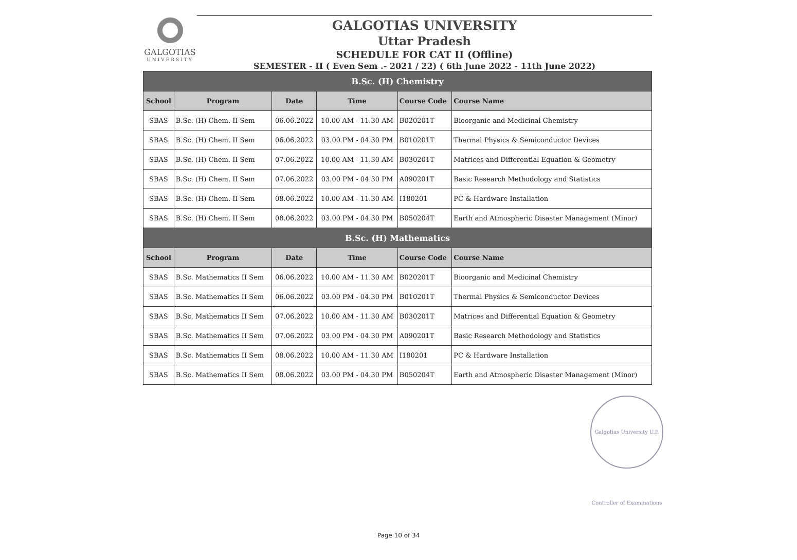GALGOTIAS
UNIVERSITY
GALGOTIAS UNIVERSITY
Uttar Pradesh
SCHEDULE FOR CAT II (Offline)
SEMESTER - II ( Even Sem .- 2021 / 22) ( 6th June 2022 - 11th June 2022)
| B.Sc. (H) Chemistry | | | | | |
| --- | --- | --- | --- | --- | --- |
| School | Program | Date | Time | Course Code | Course Name |
| SBAS | B.Sc. (H) Chem. II Sem | 06.06.2022 | 10.00 AM - 11.30 AM | B020201T | Bioorganic and Medicinal Chemistry |
| SBAS | B.Sc. (H) Chem. II Sem | 06.06.2022 | 03.00 PM - 04.30 PM | B010201T | Thermal Physics & Semiconductor Devices |
| SBAS | B.Sc. (H) Chem. II Sem | 07.06.2022 | 10.00 AM - 11.30 AM | B030201T | Matrices and Differential Equation & Geometry |
| SBAS | B.Sc. (H) Chem. II Sem | 07.06.2022 | 03.00 PM - 04.30 PM | A090201T | Basic Research Methodology and Statistics |
| SBAS | B.Sc. (H) Chem. II Sem | 08.06.2022 | 10.00 AM - 11.30 AM | I180201 | PC & Hardware Installation |
| SBAS | B.Sc. (H) Chem. II Sem | 08.06.2022 | 03.00 PM - 04.30 PM | B050204T | Earth and Atmospheric Disaster Management (Minor) |
| B.Sc. (H) Mathematics | | | | | |
| School | Program | Date | Time | Course Code | Course Name |
| SBAS | B.Sc. Mathematics II Sem | 06.06.2022 | 10.00 AM - 11.30 AM | B020201T | Bioorganic and Medicinal Chemistry |
| SBAS | B.Sc. Mathematics II Sem | 06.06.2022 | 03.00 PM - 04.30 PM | B010201T | Thermal Physics & Semiconductor Devices |
| SBAS | B.Sc. Mathematics II Sem | 07.06.2022 | 10.00 AM - 11.30 AM | B030201T | Matrices and Differential Equation & Geometry |
| SBAS | B.Sc. Mathematics II Sem | 07.06.2022 | 03.00 PM - 04.30 PM | A090201T | Basic Research Methodology and Statistics |
| SBAS | B.Sc. Mathematics II Sem | 08.06.2022 | 10.00 AM - 11.30 AM | I180201 | PC & Hardware Installation |
| SBAS | B.Sc. Mathematics II Sem | 08.06.2022 | 03.00 PM - 04.30 PM | B050204T | Earth and Atmospheric Disaster Management (Minor) |
Galgotias University U.P. Controller of Examinations
Page 10 of 34